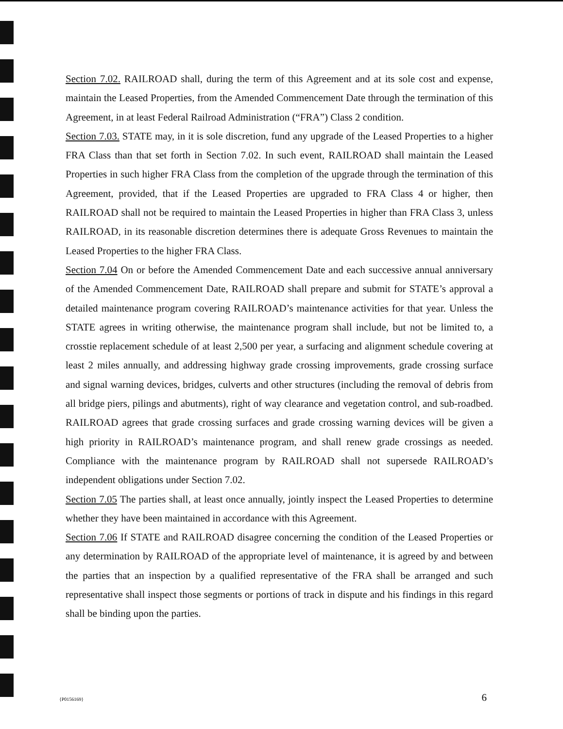Section 7.02. RAILROAD shall, during the term of this Agreement and at its sole cost and expense, maintain the Leased Properties, from the Amended Commencement Date through the termination of this Agreement, in at least Federal Railroad Administration (“FRA”) Class 2 condition.
Section 7.03. STATE may, in it is sole discretion, fund any upgrade of the Leased Properties to a higher FRA Class than that set forth in Section 7.02. In such event, RAILROAD shall maintain the Leased Properties in such higher FRA Class from the completion of the upgrade through the termination of this Agreement, provided, that if the Leased Properties are upgraded to FRA Class 4 or higher, then RAILROAD shall not be required to maintain the Leased Properties in higher than FRA Class 3, unless RAILROAD, in its reasonable discretion determines there is adequate Gross Revenues to maintain the Leased Properties to the higher FRA Class.
Section 7.04 On or before the Amended Commencement Date and each successive annual anniversary of the Amended Commencement Date, RAILROAD shall prepare and submit for STATE’s approval a detailed maintenance program covering RAILROAD’s maintenance activities for that year. Unless the STATE agrees in writing otherwise, the maintenance program shall include, but not be limited to, a crosstie replacement schedule of at least 2,500 per year, a surfacing and alignment schedule covering at least 2 miles annually, and addressing highway grade crossing improvements, grade crossing surface and signal warning devices, bridges, culverts and other structures (including the removal of debris from all bridge piers, pilings and abutments), right of way clearance and vegetation control, and sub-roadbed. RAILROAD agrees that grade crossing surfaces and grade crossing warning devices will be given a high priority in RAILROAD’s maintenance program, and shall renew grade crossings as needed. Compliance with the maintenance program by RAILROAD shall not supersede RAILROAD’s independent obligations under Section 7.02.
Section 7.05 The parties shall, at least once annually, jointly inspect the Leased Properties to determine whether they have been maintained in accordance with this Agreement.
Section 7.06 If STATE and RAILROAD disagree concerning the condition of the Leased Properties or any determination by RAILROAD of the appropriate level of maintenance, it is agreed by and between the parties that an inspection by a qualified representative of the FRA shall be arranged and such representative shall inspect those segments or portions of track in dispute and his findings in this regard shall be binding upon the parties.
{P0156169} 6